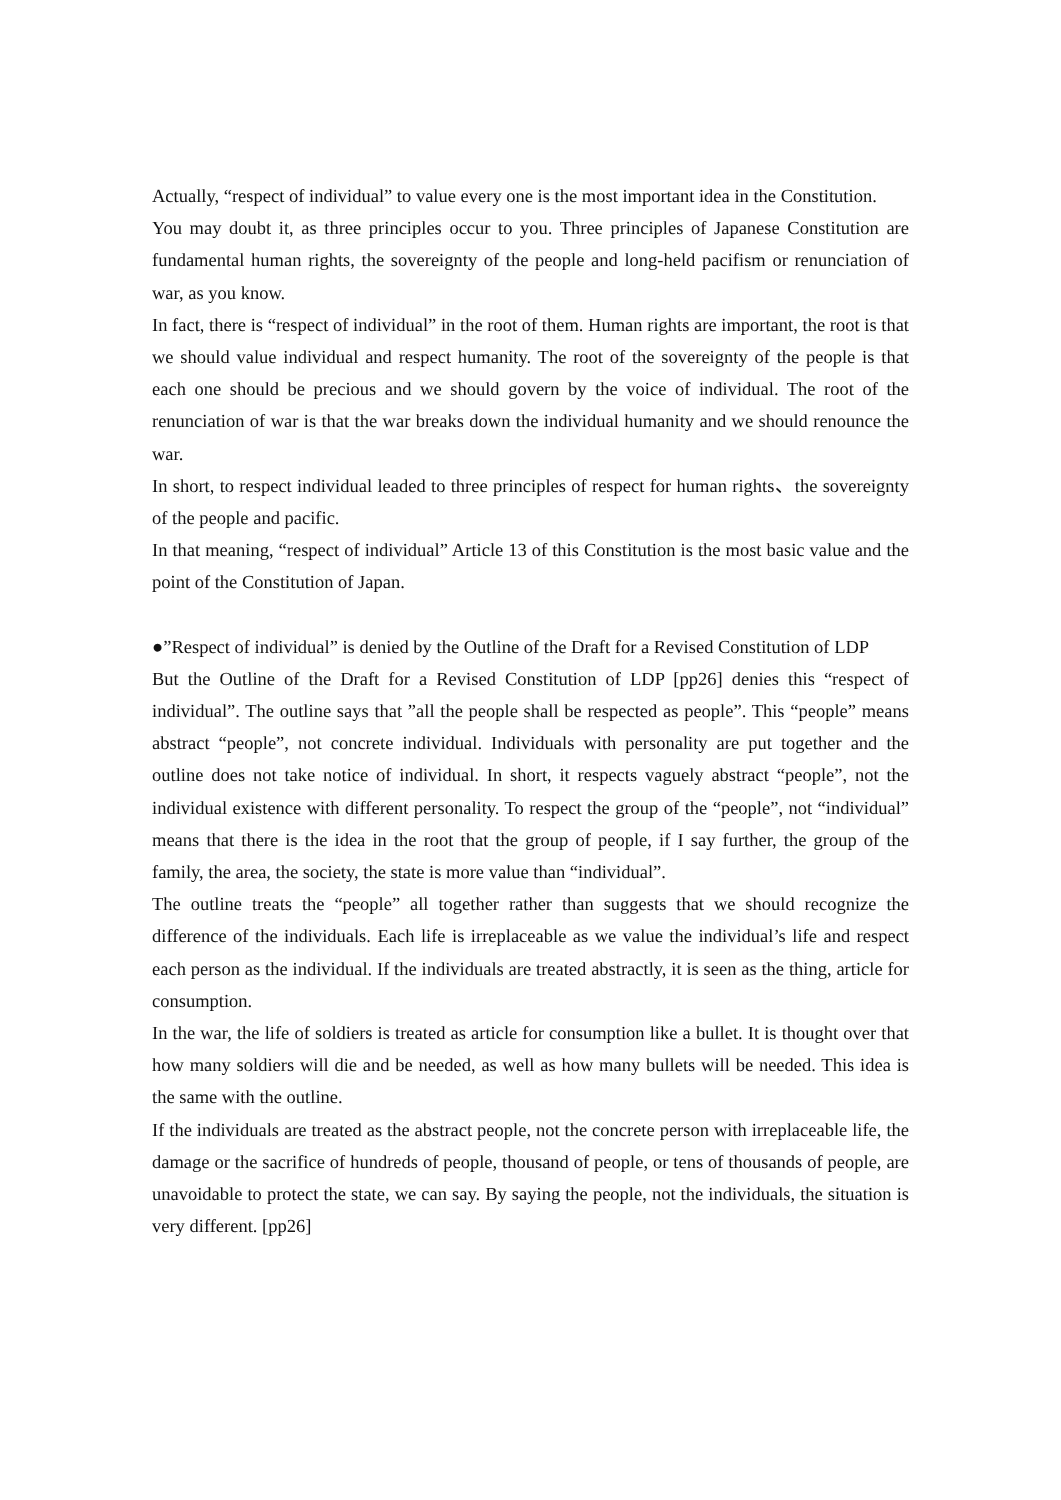Actually, “respect of individual” to value every one is the most important idea in the Constitution.
You may doubt it, as three principles occur to you. Three principles of Japanese Constitution are fundamental human rights, the sovereignty of the people and long-held pacifism or renunciation of war, as you know.
In fact, there is “respect of individual” in the root of them. Human rights are important, the root is that we should value individual and respect humanity. The root of the sovereignty of the people is that each one should be precious and we should govern by the voice of individual. The root of the renunciation of war is that the war breaks down the individual humanity and we should renounce the war.
In short, to respect individual leaded to three principles of respect for human rights、the sovereignty of the people and pacific.
In that meaning, “respect of individual” Article 13 of this Constitution is the most basic value and the point of the Constitution of Japan.
●”Respect of individual” is denied by the Outline of the Draft for a Revised Constitution of LDP
But the Outline of the Draft for a Revised Constitution of LDP [pp26] denies this “respect of individual”. The outline says that ”all the people shall be respected as people”. This “people” means abstract “people”, not concrete individual. Individuals with personality are put together and the outline does not take notice of individual. In short, it respects vaguely abstract “people”, not the individual existence with different personality. To respect the group of the “people”, not “individual” means that there is the idea in the root that the group of people, if I say further, the group of the family, the area, the society, the state is more value than “individual”.
The outline treats the “people” all together rather than suggests that we should recognize the difference of the individuals. Each life is irreplaceable as we value the individual’s life and respect each person as the individual. If the individuals are treated abstractly, it is seen as the thing, article for consumption.
In the war, the life of soldiers is treated as article for consumption like a bullet. It is thought over that how many soldiers will die and be needed, as well as how many bullets will be needed. This idea is the same with the outline.
If the individuals are treated as the abstract people, not the concrete person with irreplaceable life, the damage or the sacrifice of hundreds of people, thousand of people, or tens of thousands of people, are unavoidable to protect the state, we can say. By saying the people, not the individuals, the situation is very different. [pp26]